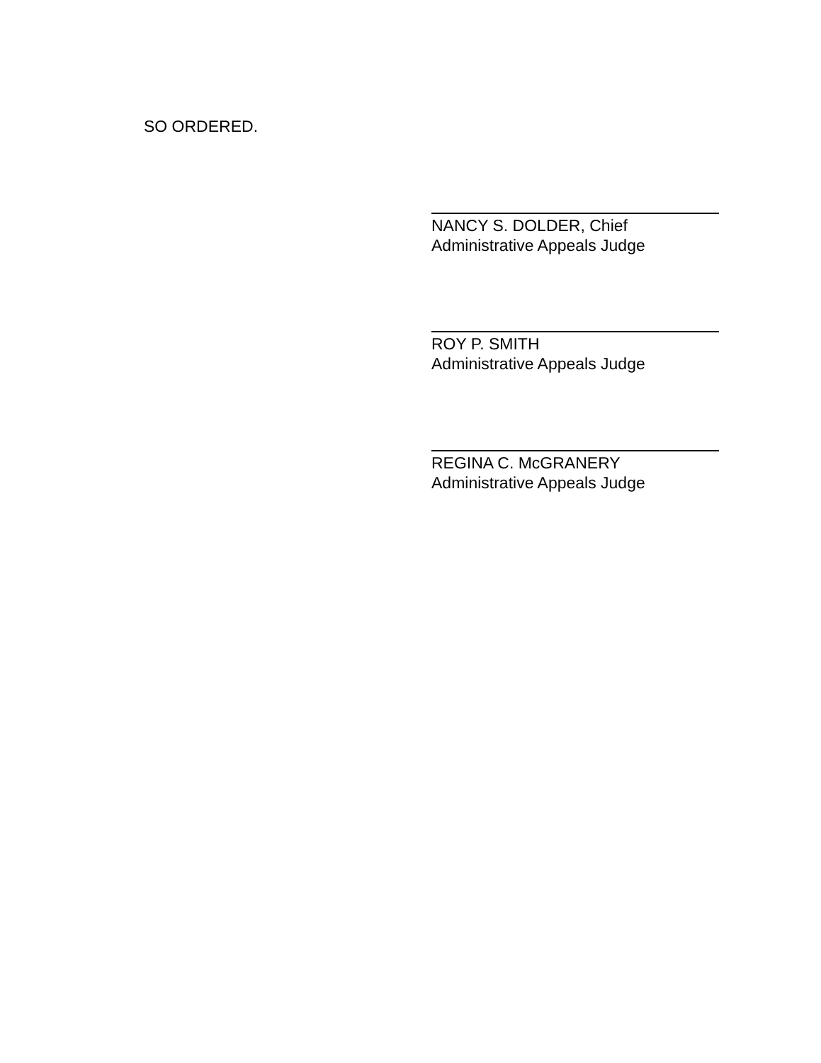SO ORDERED.
NANCY S. DOLDER, Chief
Administrative Appeals Judge
ROY P. SMITH
Administrative Appeals Judge
REGINA C. McGRANERY
Administrative Appeals Judge